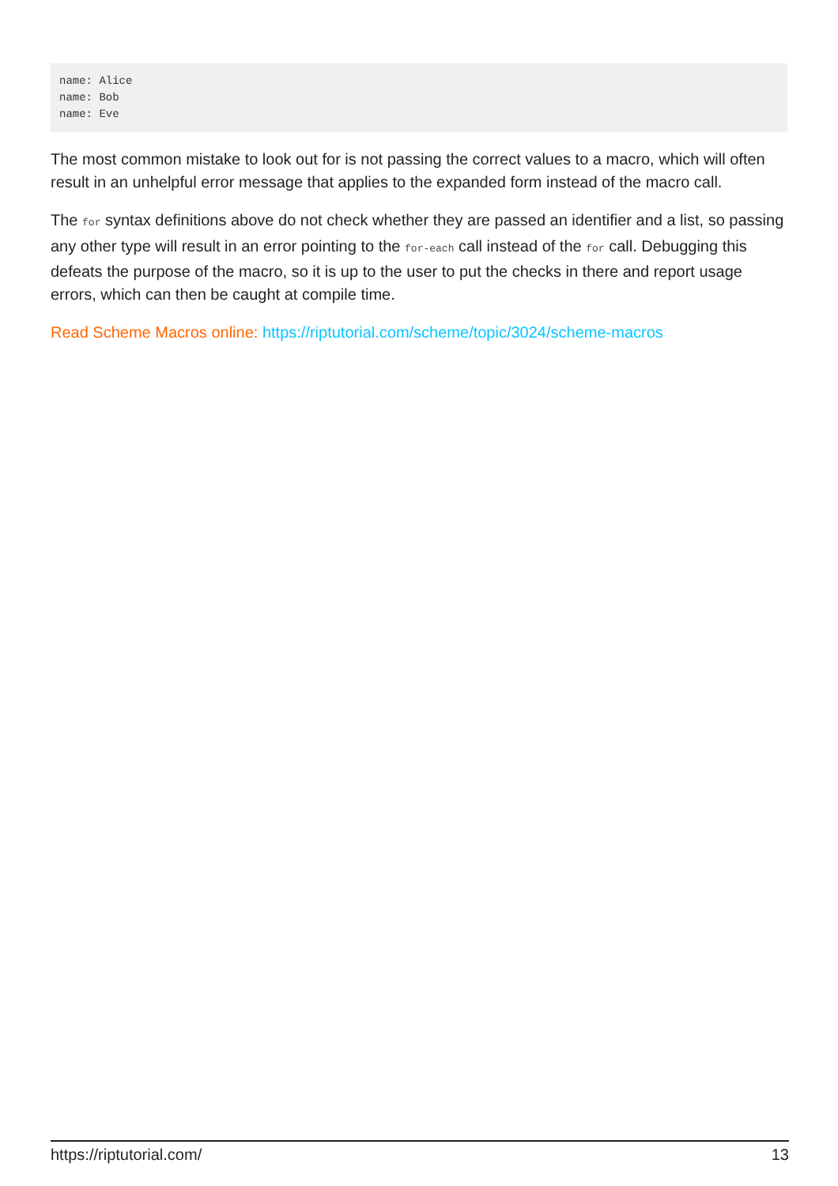name: Alice
name: Bob
name: Eve
The most common mistake to look out for is not passing the correct values to a macro, which will often result in an unhelpful error message that applies to the expanded form instead of the macro call.
The for syntax definitions above do not check whether they are passed an identifier and a list, so passing any other type will result in an error pointing to the for-each call instead of the for call. Debugging this defeats the purpose of the macro, so it is up to the user to put the checks in there and report usage errors, which can then be caught at compile time.
Read Scheme Macros online: https://riptutorial.com/scheme/topic/3024/scheme-macros
https://riptutorial.com/ 13